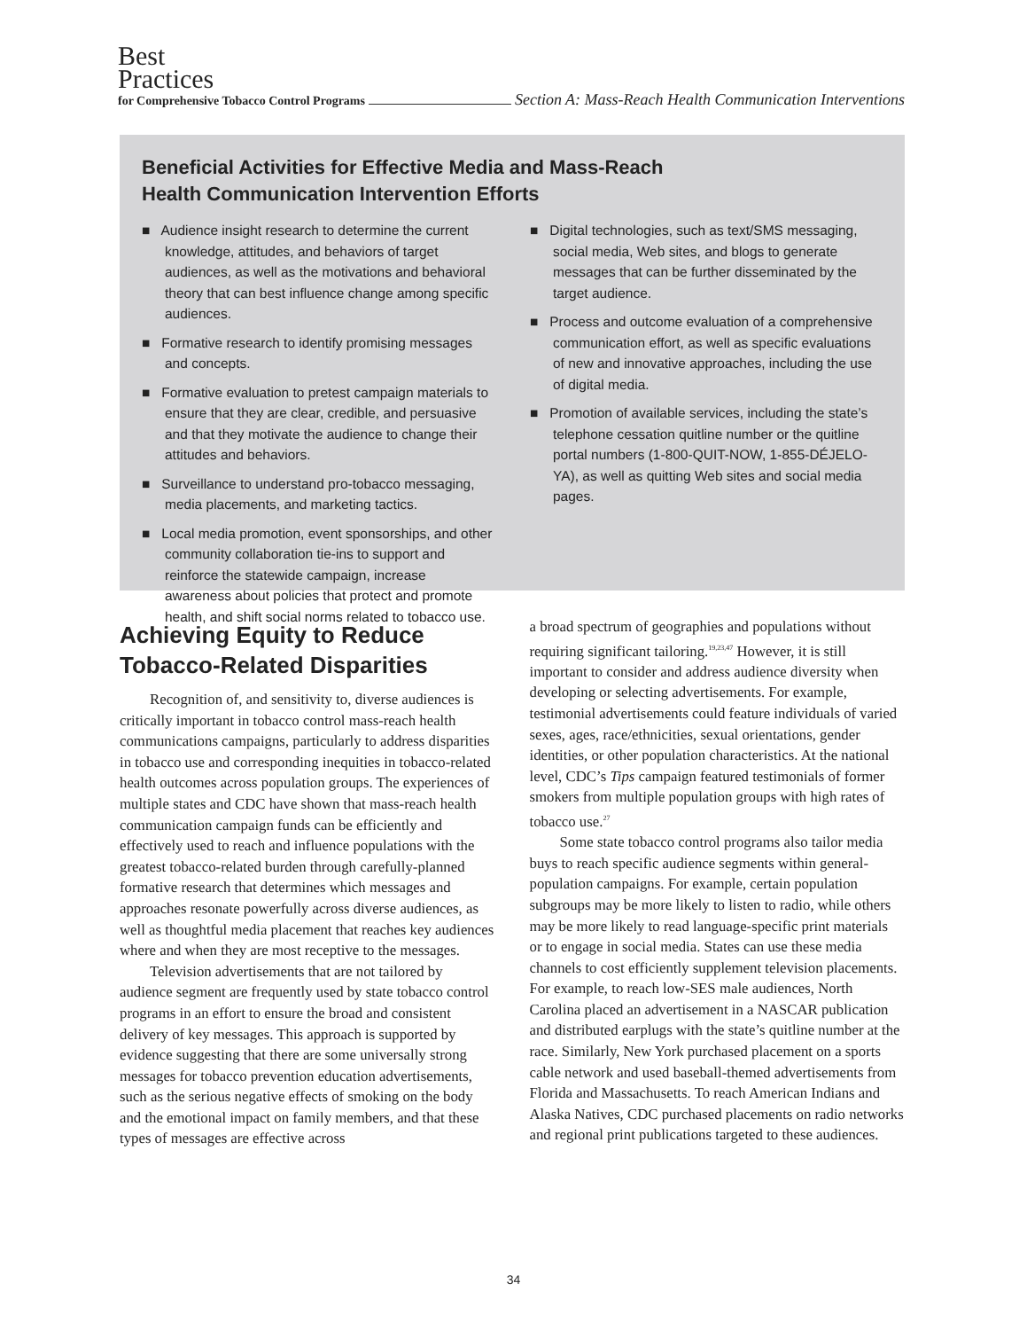Best
Practices
for Comprehensive Tobacco Control Programs Section A: Mass-Reach Health Communication Interventions
Beneficial Activities for Effective Media and Mass-Reach
Health Communication Intervention Efforts
■ Audience insight research to determine the current knowledge, attitudes, and behaviors of target audiences, as well as the motivations and behavioral theory that can best influence change among specific audiences.
■ Formative research to identify promising messages and concepts.
■ Formative evaluation to pretest campaign materials to ensure that they are clear, credible, and persuasive and that they motivate the audience to change their attitudes and behaviors.
■ Surveillance to understand pro-tobacco messaging, media placements, and marketing tactics.
■ Local media promotion, event sponsorships, and other community collaboration tie-ins to support and reinforce the statewide campaign, increase awareness about policies that protect and promote health, and shift social norms related to tobacco use.
■ Digital technologies, such as text/SMS messaging, social media, Web sites, and blogs to generate messages that can be further disseminated by the target audience.
■ Process and outcome evaluation of a comprehensive communication effort, as well as specific evaluations of new and innovative approaches, including the use of digital media.
■ Promotion of available services, including the state’s telephone cessation quitline number or the quitline portal numbers (1-800-QUIT-NOW, 1-855-DÉJELO-YA), as well as quitting Web sites and social media pages.
Achieving Equity to Reduce Tobacco-Related Disparities
Recognition of, and sensitivity to, diverse audiences is critically important in tobacco control mass-reach health communications campaigns, particularly to address disparities in tobacco use and corresponding inequities in tobacco-related health outcomes across population groups. The experiences of multiple states and CDC have shown that mass-reach health communication campaign funds can be efficiently and effectively used to reach and influence populations with the greatest tobacco-related burden through carefully-planned formative research that determines which messages and approaches resonate powerfully across diverse audiences, as well as thoughtful media placement that reaches key audiences where and when they are most receptive to the messages.
Television advertisements that are not tailored by audience segment are frequently used by state tobacco control programs in an effort to ensure the broad and consistent delivery of key messages. This approach is supported by evidence suggesting that there are some universally strong messages for tobacco prevention education advertisements, such as the serious negative effects of smoking on the body and the emotional impact on family members, and that these types of messages are effective across
a broad spectrum of geographies and populations without requiring significant tailoring.<sup>19,23,47</sup> However, it is still important to consider and address audience diversity when developing or selecting advertisements. For example, testimonial advertisements could feature individuals of varied sexes, ages, race/ethnicities, sexual orientations, gender identities, or other population characteristics. At the national level, CDC’s Tips campaign featured testimonials of former smokers from multiple population groups with high rates of tobacco use.<sup>27</sup>
Some state tobacco control programs also tailor media buys to reach specific audience segments within general-population campaigns. For example, certain population subgroups may be more likely to listen to radio, while others may be more likely to read language-specific print materials or to engage in social media. States can use these media channels to cost efficiently supplement television placements. For example, to reach low-SES male audiences, North Carolina placed an advertisement in a NASCAR publication and distributed earplugs with the state’s quitline number at the race. Similarly, New York purchased placement on a sports cable network and used baseball-themed advertisements from Florida and Massachusetts. To reach American Indians and Alaska Natives, CDC purchased placements on radio networks and regional print publications targeted to these audiences.
34